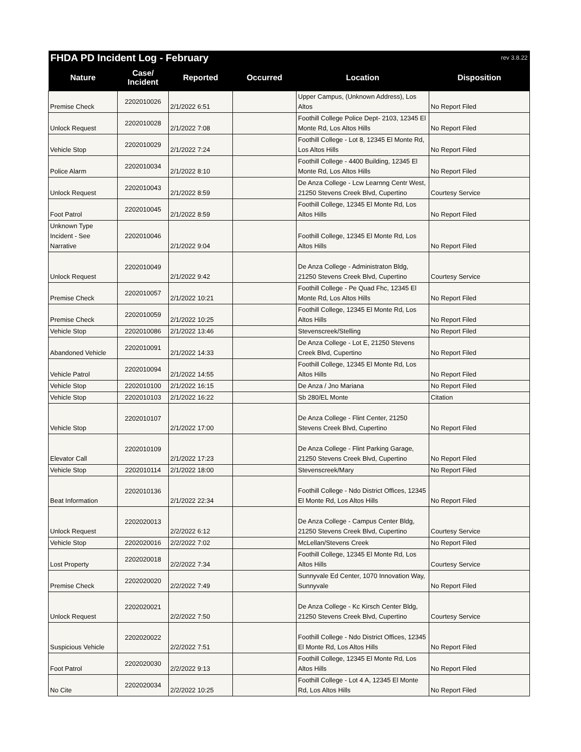| FHDA PD Incident Log - February | | | | | rev 3.8.22 |
| Nature | Case/ Incident | Reported | Occurred | Location | Disposition |
| Premise Check | 2202010026 | 2/1/2022 6:51 | | Upper Campus, (Unknown Address), Los Altos | No Report Filed |
| Unlock Request | 2202010028 | 2/1/2022 7:08 | | Foothill College Police Dept- 2103, 12345 El Monte Rd, Los Altos Hills | No Report Filed |
| Vehicle Stop | 2202010029 | 2/1/2022 7:24 | | Foothill College - Lot 8, 12345 El Monte Rd, Los Altos Hills | No Report Filed |
| Police Alarm | 2202010034 | 2/1/2022 8:10 | | Foothill College - 4400 Building, 12345 El Monte Rd, Los Altos Hills | No Report Filed |
| Unlock Request | 2202010043 | 2/1/2022 8:59 | | De Anza College - Lcw Learnng Centr West, 21250 Stevens Creek Blvd, Cupertino | Courtesy Service |
| Foot Patrol | 2202010045 | 2/1/2022 8:59 | | Foothill College, 12345 El Monte Rd, Los Altos Hills | No Report Filed |
| Unknown Type Incident - See Narrative | 2202010046 | 2/1/2022 9:04 | | Foothill College, 12345 El Monte Rd, Los Altos Hills | No Report Filed |
| Unlock Request | 2202010049 | 2/1/2022 9:42 | | De Anza College - Administraton Bldg, 21250 Stevens Creek Blvd, Cupertino | Courtesy Service |
| Premise Check | 2202010057 | 2/1/2022 10:21 | | Foothill College - Pe Quad Fhc, 12345 El Monte Rd, Los Altos Hills | No Report Filed |
| Premise Check | 2202010059 | 2/1/2022 10:25 | | Foothill College, 12345 El Monte Rd, Los Altos Hills | No Report Filed |
| Vehicle Stop | 2202010086 | 2/1/2022 13:46 | | Stevenscreek/Stelling | No Report Filed |
| Abandoned Vehicle | 2202010091 | 2/1/2022 14:33 | | De Anza College - Lot E, 21250 Stevens Creek Blvd, Cupertino | No Report Filed |
| Vehicle Patrol | 2202010094 | 2/1/2022 14:55 | | Foothill College, 12345 El Monte Rd, Los Altos Hills | No Report Filed |
| Vehicle Stop | 2202010100 | 2/1/2022 16:15 | | De Anza / Jno Mariana | No Report Filed |
| Vehicle Stop | 2202010103 | 2/1/2022 16:22 | | Sb 280/EL Monte | Citation |
| Vehicle Stop | 2202010107 | 2/1/2022 17:00 | | De Anza College - Flint Center, 21250 Stevens Creek Blvd, Cupertino | No Report Filed |
| Elevator Call | 2202010109 | 2/1/2022 17:23 | | De Anza College - Flint Parking Garage, 21250 Stevens Creek Blvd, Cupertino | No Report Filed |
| Vehicle Stop | 2202010114 | 2/1/2022 18:00 | | Stevenscreek/Mary | No Report Filed |
| Beat Information | 2202010136 | 2/1/2022 22:34 | | Foothill College - Ndo District Offices, 12345 El Monte Rd, Los Altos Hills | No Report Filed |
| Unlock Request | 2202020013 | 2/2/2022 6:12 | | De Anza College - Campus Center Bldg, 21250 Stevens Creek Blvd, Cupertino | Courtesy Service |
| Vehicle Stop | 2202020016 | 2/2/2022 7:02 | | McLellan/Stevens Creek | No Report Filed |
| Lost Property | 2202020018 | 2/2/2022 7:34 | | Foothill College, 12345 El Monte Rd, Los Altos Hills | Courtesy Service |
| Premise Check | 2202020020 | 2/2/2022 7:49 | | Sunnyvale Ed Center, 1070 Innovation Way, Sunnyvale | No Report Filed |
| Unlock Request | 2202020021 | 2/2/2022 7:50 | | De Anza College - Kc Kirsch Center Bldg, 21250 Stevens Creek Blvd, Cupertino | Courtesy Service |
| Suspicious Vehicle | 2202020022 | 2/2/2022 7:51 | | Foothill College - Ndo District Offices, 12345 El Monte Rd, Los Altos Hills | No Report Filed |
| Foot Patrol | 2202020030 | 2/2/2022 9:13 | | Foothill College, 12345 El Monte Rd, Los Altos Hills | No Report Filed |
| No Cite | 2202020034 | 2/2/2022 10:25 | | Foothill College - Lot 4 A, 12345 El Monte Rd, Los Altos Hills | No Report Filed |